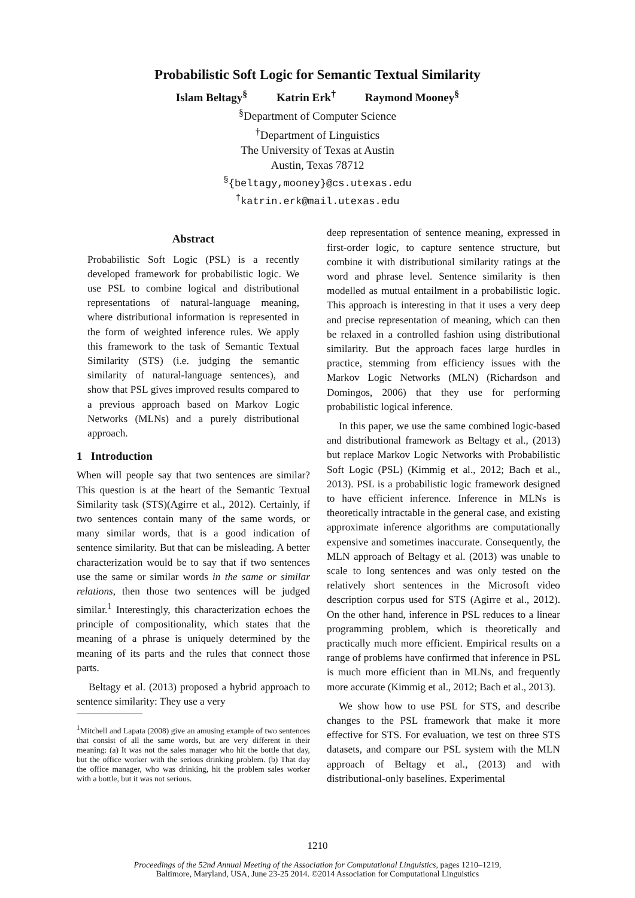Probabilistic Soft Logic for Semantic Textual Similarity
Islam Beltagy<sup>§</sup> Katrin Erk<sup>†</sup> Raymond Mooney<sup>§</sup>
<sup>§</sup> Department of Computer Science
<sup>†</sup> Department of Linguistics
The University of Texas at Austin
Austin, Texas 78712
<sup>§</sup>{beltagy,mooney}@cs.utexas.edu
<sup>†</sup> katrin.erk@mail.utexas.edu
Abstract
Probabilistic Soft Logic (PSL) is a recently developed framework for probabilistic logic. We use PSL to combine logical and distributional representations of natural-language meaning, where distributional information is represented in the form of weighted inference rules. We apply this framework to the task of Semantic Textual Similarity (STS) (i.e. judging the semantic similarity of natural-language sentences), and show that PSL gives improved results compared to a previous approach based on Markov Logic Networks (MLNs) and a purely distributional approach.
1 Introduction
When will people say that two sentences are similar? This question is at the heart of the Semantic Textual Similarity task (STS)(Agirre et al., 2012). Certainly, if two sentences contain many of the same words, or many similar words, that is a good indication of sentence similarity. But that can be misleading. A better characterization would be to say that if two sentences use the same or similar words in the same or similar relations, then those two sentences will be judged similar.<sup>1</sup> Interestingly, this characterization echoes the principle of compositionality, which states that the meaning of a phrase is uniquely determined by the meaning of its parts and the rules that connect those parts.
Beltagy et al. (2013) proposed a hybrid approach to sentence similarity: They use a very
<sup>1</sup> Mitchell and Lapata (2008) give an amusing example of two sentences that consist of all the same words, but are very different in their meaning: (a) It was not the sales manager who hit the bottle that day, but the office worker with the serious drinking problem. (b) That day the office manager, who was drinking, hit the problem sales worker with a bottle, but it was not serious.
deep representation of sentence meaning, expressed in first-order logic, to capture sentence structure, but combine it with distributional similarity ratings at the word and phrase level. Sentence similarity is then modelled as mutual entailment in a probabilistic logic. This approach is interesting in that it uses a very deep and precise representation of meaning, which can then be relaxed in a controlled fashion using distributional similarity. But the approach faces large hurdles in practice, stemming from efficiency issues with the Markov Logic Networks (MLN) (Richardson and Domingos, 2006) that they use for performing probabilistic logical inference.
In this paper, we use the same combined logic-based and distributional framework as Beltagy et al., (2013) but replace Markov Logic Networks with Probabilistic Soft Logic (PSL) (Kimmig et al., 2012; Bach et al., 2013). PSL is a probabilistic logic framework designed to have efficient inference. Inference in MLNs is theoretically intractable in the general case, and existing approximate inference algorithms are computationally expensive and sometimes inaccurate. Consequently, the MLN approach of Beltagy et al. (2013) was unable to scale to long sentences and was only tested on the relatively short sentences in the Microsoft video description corpus used for STS (Agirre et al., 2012). On the other hand, inference in PSL reduces to a linear programming problem, which is theoretically and practically much more efficient. Empirical results on a range of problems have confirmed that inference in PSL is much more efficient than in MLNs, and frequently more accurate (Kimmig et al., 2012; Bach et al., 2013).
We show how to use PSL for STS, and describe changes to the PSL framework that make it more effective for STS. For evaluation, we test on three STS datasets, and compare our PSL system with the MLN approach of Beltagy et al., (2013) and with distributional-only baselines. Experimental
1210
Proceedings of the 52nd Annual Meeting of the Association for Computational Linguistics, pages 1210–1219,
Baltimore, Maryland, USA, June 23-25 2014. ©2014 Association for Computational Linguistics